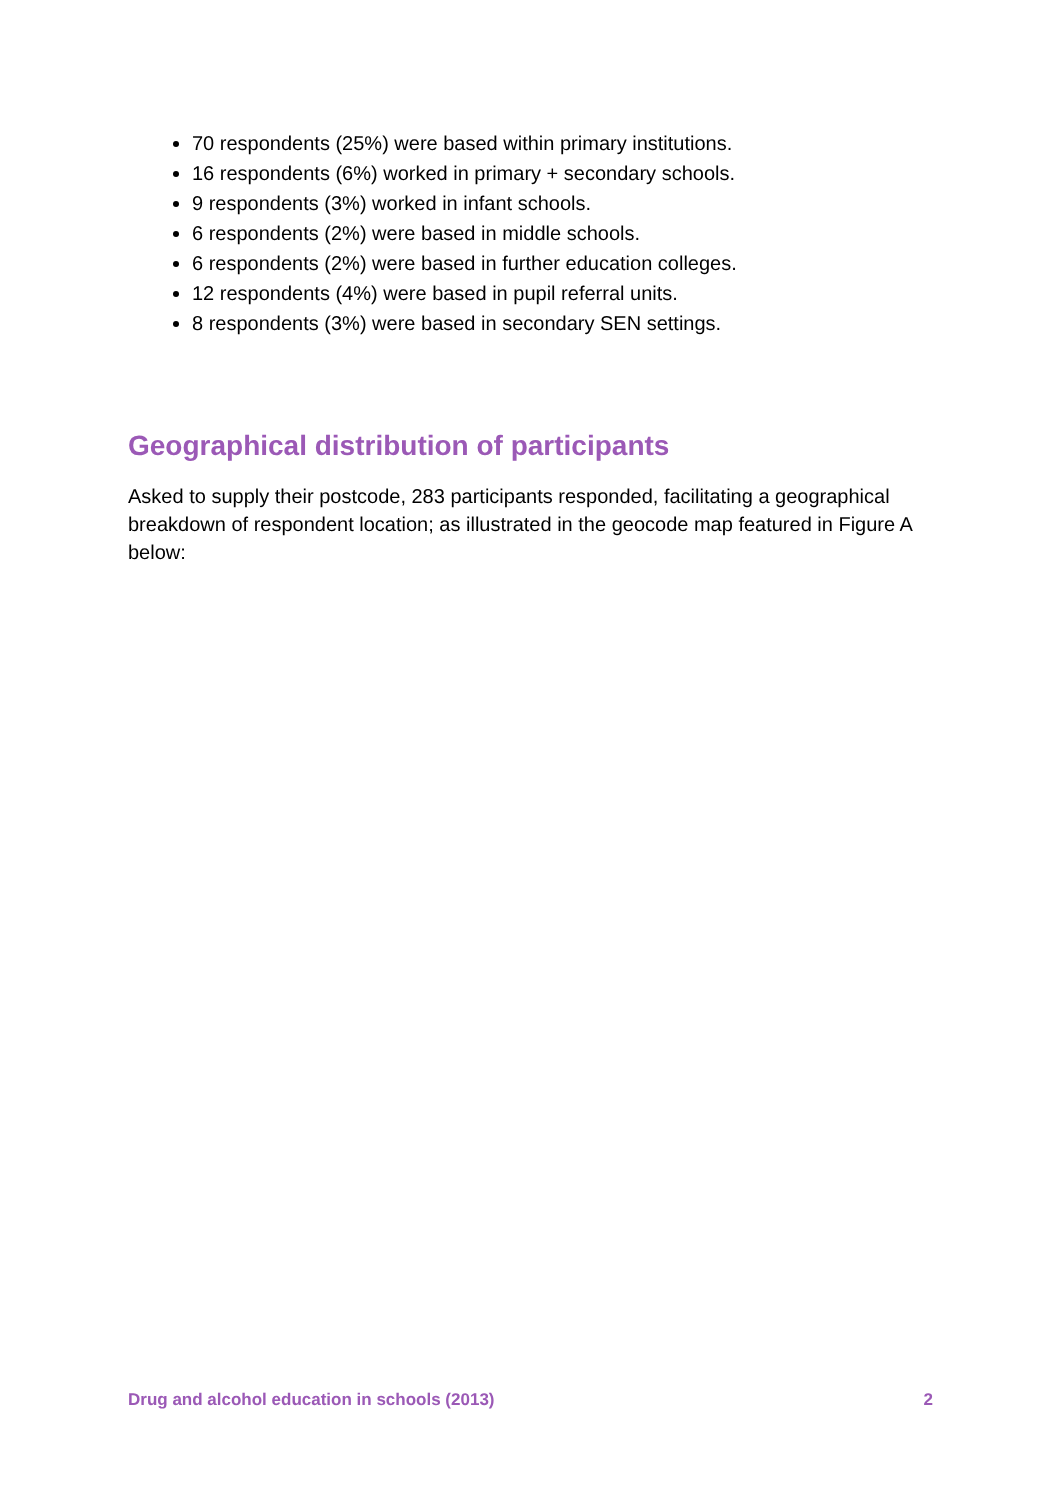70 respondents (25%) were based within primary institutions.
16 respondents (6%) worked in primary + secondary schools.
9 respondents (3%) worked in infant schools.
6 respondents (2%) were based in middle schools.
6 respondents (2%) were based in further education colleges.
12 respondents (4%) were based in pupil referral units.
8 respondents (3%) were based in secondary SEN settings.
Geographical distribution of participants
Asked to supply their postcode, 283 participants responded, facilitating a geographical breakdown of respondent location; as illustrated in the geocode map featured in Figure A below:
Drug and alcohol education in schools (2013) 2